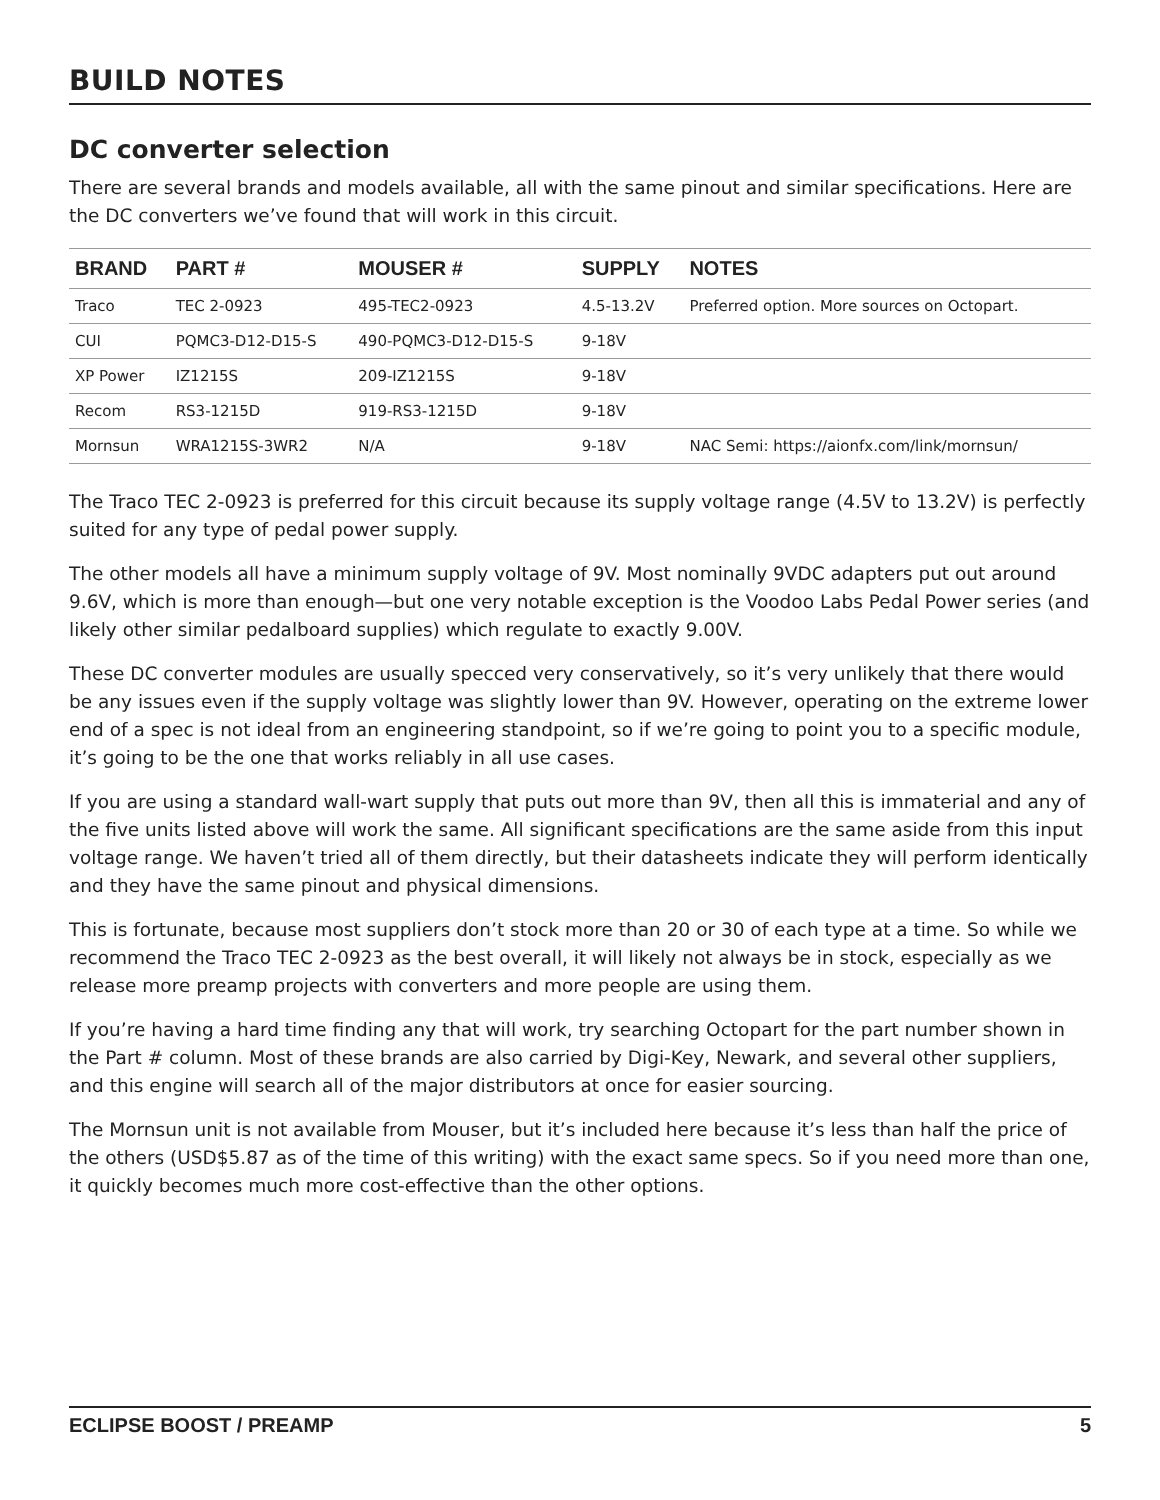BUILD NOTES
DC converter selection
There are several brands and models available, all with the same pinout and similar specifications. Here are the DC converters we’ve found that will work in this circuit.
| BRAND | PART # | MOUSER # | SUPPLY | NOTES |
| --- | --- | --- | --- | --- |
| Traco | TEC 2-0923 | 495-TEC2-0923 | 4.5-13.2V | Preferred option. More sources on Octopart. |
| CUI | PQMC3-D12-D15-S | 490-PQMC3-D12-D15-S | 9-18V | |
| XP Power | IZ1215S | 209-IZ1215S | 9-18V | |
| Recom | RS3-1215D | 919-RS3-1215D | 9-18V | |
| Mornsun | WRA1215S-3WR2 | N/A | 9-18V | NAC Semi: https://aionfx.com/link/mornsun/ |
The Traco TEC 2-0923 is preferred for this circuit because its supply voltage range (4.5V to 13.2V) is perfectly suited for any type of pedal power supply.
The other models all have a minimum supply voltage of 9V. Most nominally 9VDC adapters put out around 9.6V, which is more than enough—but one very notable exception is the Voodoo Labs Pedal Power series (and likely other similar pedalboard supplies) which regulate to exactly 9.00V.
These DC converter modules are usually specced very conservatively, so it’s very unlikely that there would be any issues even if the supply voltage was slightly lower than 9V. However, operating on the extreme lower end of a spec is not ideal from an engineering standpoint, so if we’re going to point you to a specific module, it’s going to be the one that works reliably in all use cases.
If you are using a standard wall-wart supply that puts out more than 9V, then all this is immaterial and any of the five units listed above will work the same. All significant specifications are the same aside from this input voltage range. We haven’t tried all of them directly, but their datasheets indicate they will perform identically and they have the same pinout and physical dimensions.
This is fortunate, because most suppliers don’t stock more than 20 or 30 of each type at a time. So while we recommend the Traco TEC 2-0923 as the best overall, it will likely not always be in stock, especially as we release more preamp projects with converters and more people are using them.
If you’re having a hard time finding any that will work, try searching Octopart for the part number shown in the Part # column. Most of these brands are also carried by Digi-Key, Newark, and several other suppliers, and this engine will search all of the major distributors at once for easier sourcing.
The Mornsun unit is not available from Mouser, but it’s included here because it’s less than half the price of the others (USD$5.87 as of the time of this writing) with the exact same specs. So if you need more than one, it quickly becomes much more cost-effective than the other options.
ECLIPSE BOOST / PREAMP 5